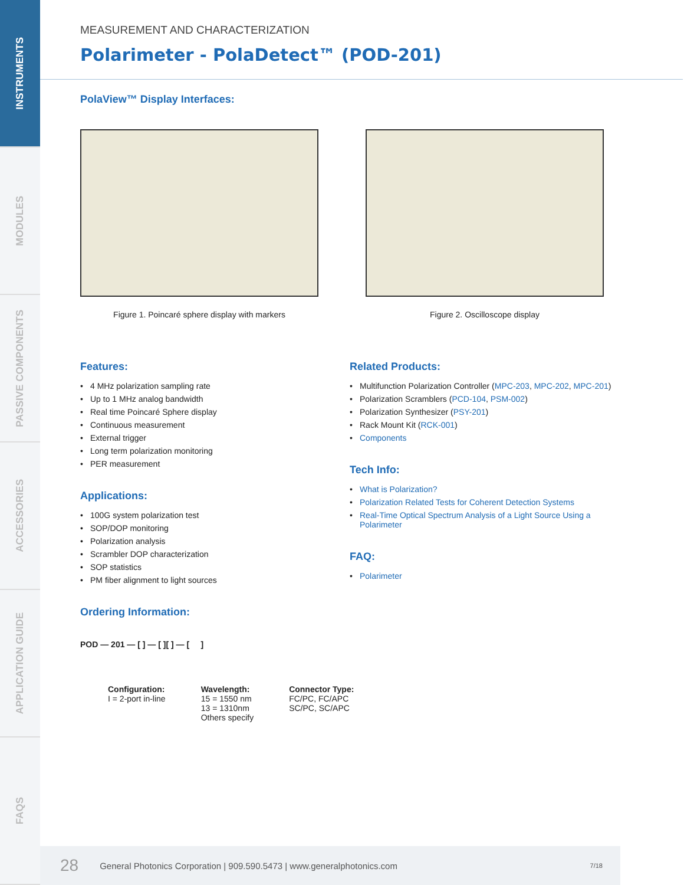INSTRUMENTS
MODULES
PASSIVE COMPONENTS
ACCESSORIES
APPLICATION GUIDE
FAQS
MEASUREMENT AND CHARACTERIZATION
Polarimeter - PolaDetect™ (POD-201)
PolaView™ Display Interfaces:
Figure 1. Poincaré sphere display with markers Figure 2. Oscilloscope display
Features:
4 MHz polarization sampling rate
Up to 1 MHz analog bandwidth
Real time Poincaré Sphere display
Continuous measurement
External trigger
Long term polarization monitoring
PER measurement
Applications:
100G system polarization test
SOP/DOP monitoring
Polarization analysis
Scrambler DOP characterization
SOP statistics
PM fiber alignment to light sources
Related Products:
Multifunction Polarization Controller (MPC-203, MPC-202, MPC-201)
Polarization Scramblers (PCD-104, PSM-002)
Polarization Synthesizer (PSY-201)
Rack Mount Kit (RCK-001)
Components
Tech Info:
What is Polarization?
Polarization Related Tests for Coherent Detection Systems
Real-Time Optical Spectrum Analysis of a Light Source Using a Polarimeter
FAQ:
Polarimeter
Ordering Information:
POD — 201 — [ ] — [ ][ ] — [ ]
Configuration:
I = 2-port in-line
Wavelength:
15 = 1550 nm
13 = 1310nm
Others specify
Connector Type:
FC/PC, FC/APC
SC/PC, SC/APC
28 General Photonics Corporation | 909.590.5473 | www.generalphotonics.com 7/18